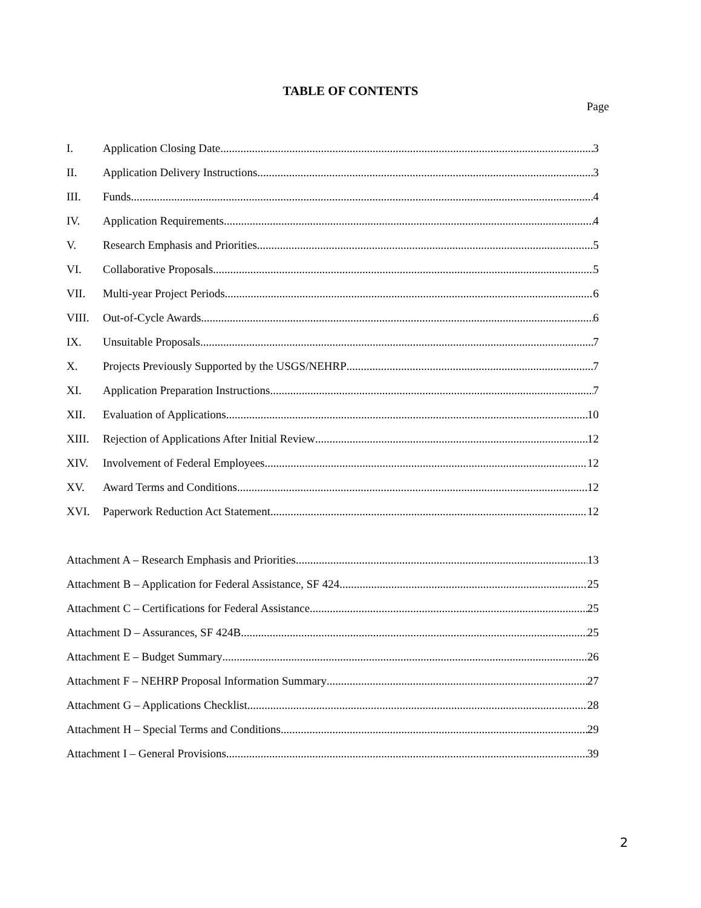TABLE OF CONTENTS
Page
I. Application Closing Date 3
II. Application Delivery Instructions 3
III. Funds 4
IV. Application Requirements 4
V. Research Emphasis and Priorities 5
VI. Collaborative Proposals 5
VII. Multi-year Project Periods 6
VIII. Out-of-Cycle Awards 6
IX. Unsuitable Proposals 7
X. Projects Previously Supported by the USGS/NEHRP 7
XI. Application Preparation Instructions 7
XII. Evaluation of Applications 10
XIII. Rejection of Applications After Initial Review 12
XIV. Involvement of Federal Employees 12
XV. Award Terms and Conditions 12
XVI. Paperwork Reduction Act Statement 12
Attachment A – Research Emphasis and Priorities 13
Attachment B – Application for Federal Assistance, SF 424 25
Attachment C – Certifications for Federal Assistance 25
Attachment D – Assurances, SF 424B 25
Attachment E – Budget Summary 26
Attachment F – NEHRP Proposal Information Summary 27
Attachment G – Applications Checklist 28
Attachment H – Special Terms and Conditions 29
Attachment I – General Provisions 39
2